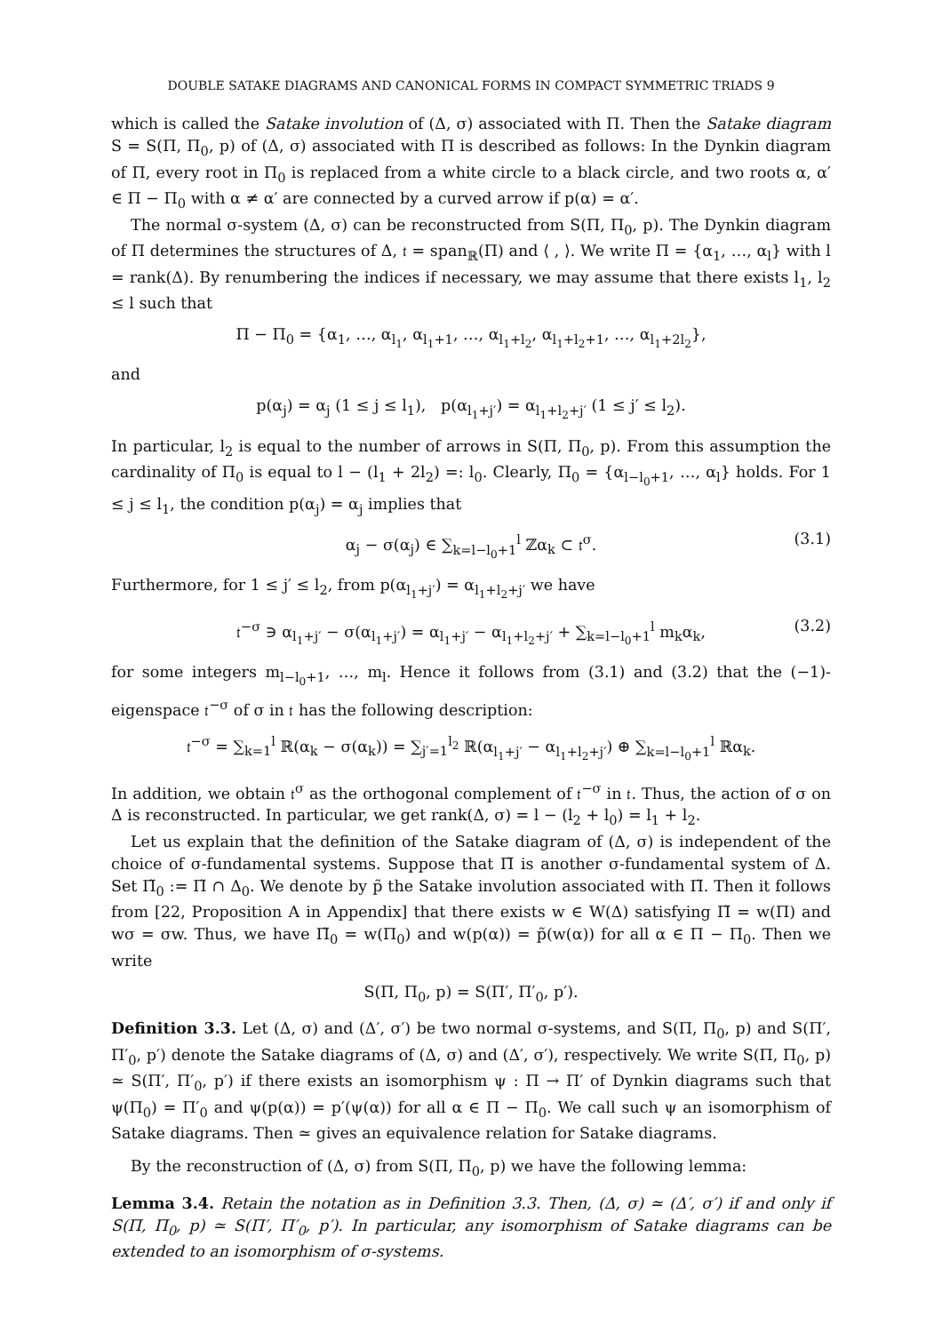DOUBLE SATAKE DIAGRAMS AND CANONICAL FORMS IN COMPACT SYMMETRIC TRIADS 9
which is called the Satake involution of (Δ, σ) associated with Π. Then the Satake diagram S = S(Π, Π<sub>0</sub>, p) of (Δ, σ) associated with Π is described as follows: In the Dynkin diagram of Π, every root in Π<sub>0</sub> is replaced from a white circle to a black circle, and two roots α, α′ ∈ Π − Π<sub>0</sub> with α ≠ α′ are connected by a curved arrow if p(α) = α′.
The normal σ-system (Δ, σ) can be reconstructed from S(Π, Π<sub>0</sub>, p). The Dynkin diagram of Π determines the structures of Δ, 𝔱 = span<sub>ℝ</sub>(Π) and ⟨ , ⟩. We write Π = {α<sub>1</sub>, …, α<sub>l</sub>} with l = rank(Δ). By renumbering the indices if necessary, we may assume that there exists l<sub>1</sub>, l<sub>2</sub> ≤ l such that
Π − Π<sub>0</sub> = {α<sub>1</sub>, …, α<sub>l<sub>1</sub></sub>, α<sub>l<sub>1</sub>+1</sub>, …, α<sub>l<sub>1</sub>+l<sub>2</sub></sub>, α<sub>l<sub>1</sub>+l<sub>2</sub>+1</sub>, …, α<sub>l<sub>1</sub>+2l<sub>2</sub></sub>},
and
p(α<sub>j</sub>) = α<sub>j</sub> (1 ≤ j ≤ l<sub>1</sub>), p(α<sub>l<sub>1</sub>+j′</sub>) = α<sub>l<sub>1</sub>+l<sub>2</sub>+j′</sub> (1 ≤ j′ ≤ l<sub>2</sub>).
In particular, l<sub>2</sub> is equal to the number of arrows in S(Π, Π<sub>0</sub>, p). From this assumption the cardinality of Π<sub>0</sub> is equal to l − (l<sub>1</sub> + 2l<sub>2</sub>) =: l<sub>0</sub>. Clearly, Π<sub>0</sub> = {α<sub>l−l<sub>0</sub>+1</sub>, …, α<sub>l</sub>} holds. For 1 ≤ j ≤ l<sub>1</sub>, the condition p(α<sub>j</sub>) = α<sub>j</sub> implies that
α<sub>j</sub> − σ(α<sub>j</sub>) ∈ ∑<sub>k=l−l<sub>0</sub>+1</sub><sup>l</sup> ℤα<sub>k</sub> ⊂ 𝔱<sup>σ</sup>. (3.1)
Furthermore, for 1 ≤ j′ ≤ l<sub>2</sub>, from p(α<sub>l<sub>1</sub>+j′</sub>) = α<sub>l<sub>1</sub>+l<sub>2</sub>+j′</sub> we have
𝔱<sup>−σ</sup> ∋ α<sub>l<sub>1</sub>+j′</sub> − σ(α<sub>l<sub>1</sub>+j′</sub>) = α<sub>l<sub>1</sub>+j′</sub> − α<sub>l<sub>1</sub>+l<sub>2</sub>+j′</sub> + ∑<sub>k=l−l<sub>0</sub>+1</sub><sup>l</sup> m<sub>k</sub>α<sub>k</sub>, (3.2)
for some integers m<sub>l−l<sub>0</sub>+1</sub>, …, m<sub>l</sub>. Hence it follows from (3.1) and (3.2) that the (−1)-eigenspace 𝔱<sup>−σ</sup> of σ in 𝔱 has the following description:
𝔱<sup>−σ</sup> = ∑<sub>k=1</sub><sup>l</sup> ℝ(α<sub>k</sub> − σ(α<sub>k</sub>)) = ∑<sub>j′=1</sub><sup>l<sub>2</sub></sup> ℝ(α<sub>l<sub>1</sub>+j′</sub> − α<sub>l<sub>1</sub>+l<sub>2</sub>+j′</sub>) ⊕ ∑<sub>k=l−l<sub>0</sub>+1</sub><sup>l</sup> ℝα<sub>k</sub>.
In addition, we obtain 𝔱<sup>σ</sup> as the orthogonal complement of 𝔱<sup>−σ</sup> in 𝔱. Thus, the action of σ on Δ is reconstructed. In particular, we get rank(Δ, σ) = l − (l<sub>2</sub> + l<sub>0</sub>) = l<sub>1</sub> + l<sub>2</sub>.
Let us explain that the definition of the Satake diagram of (Δ, σ) is independent of the choice of σ-fundamental systems. Suppose that Π̃ is another σ-fundamental system of Δ. Set Π̃<sub>0</sub> := Π̃ ∩ Δ<sub>0</sub>. We denote by p̃ the Satake involution associated with Π̃. Then it follows from [22, Proposition A in Appendix] that there exists w ∈ W(Δ) satisfying Π̃ = w(Π) and wσ = σw. Thus, we have Π̃<sub>0</sub> = w(Π<sub>0</sub>) and w(p(α)) = p̃(w(α)) for all α ∈ Π − Π<sub>0</sub>. Then we write
S(Π, Π<sub>0</sub>, p) = S(Π′, Π′<sub>0</sub>, p′).
Definition 3.3. Let (Δ, σ) and (Δ′, σ′) be two normal σ-systems, and S(Π, Π<sub>0</sub>, p) and S(Π′, Π′<sub>0</sub>, p′) denote the Satake diagrams of (Δ, σ) and (Δ′, σ′), respectively. We write S(Π, Π<sub>0</sub>, p) ≃ S(Π′, Π′<sub>0</sub>, p′) if there exists an isomorphism ψ : Π → Π′ of Dynkin diagrams such that ψ(Π<sub>0</sub>) = Π′<sub>0</sub> and ψ(p(α)) = p′(ψ(α)) for all α ∈ Π − Π<sub>0</sub>. We call such ψ an isomorphism of Satake diagrams. Then ≃ gives an equivalence relation for Satake diagrams.
By the reconstruction of (Δ, σ) from S(Π, Π<sub>0</sub>, p) we have the following lemma:
Lemma 3.4. Retain the notation as in Definition 3.3. Then, (Δ, σ) ≃ (Δ′, σ′) if and only if S(Π, Π<sub>0</sub>, p) ≃ S(Π′, Π′<sub>0</sub>, p′). In particular, any isomorphism of Satake diagrams can be extended to an isomorphism of σ-systems.